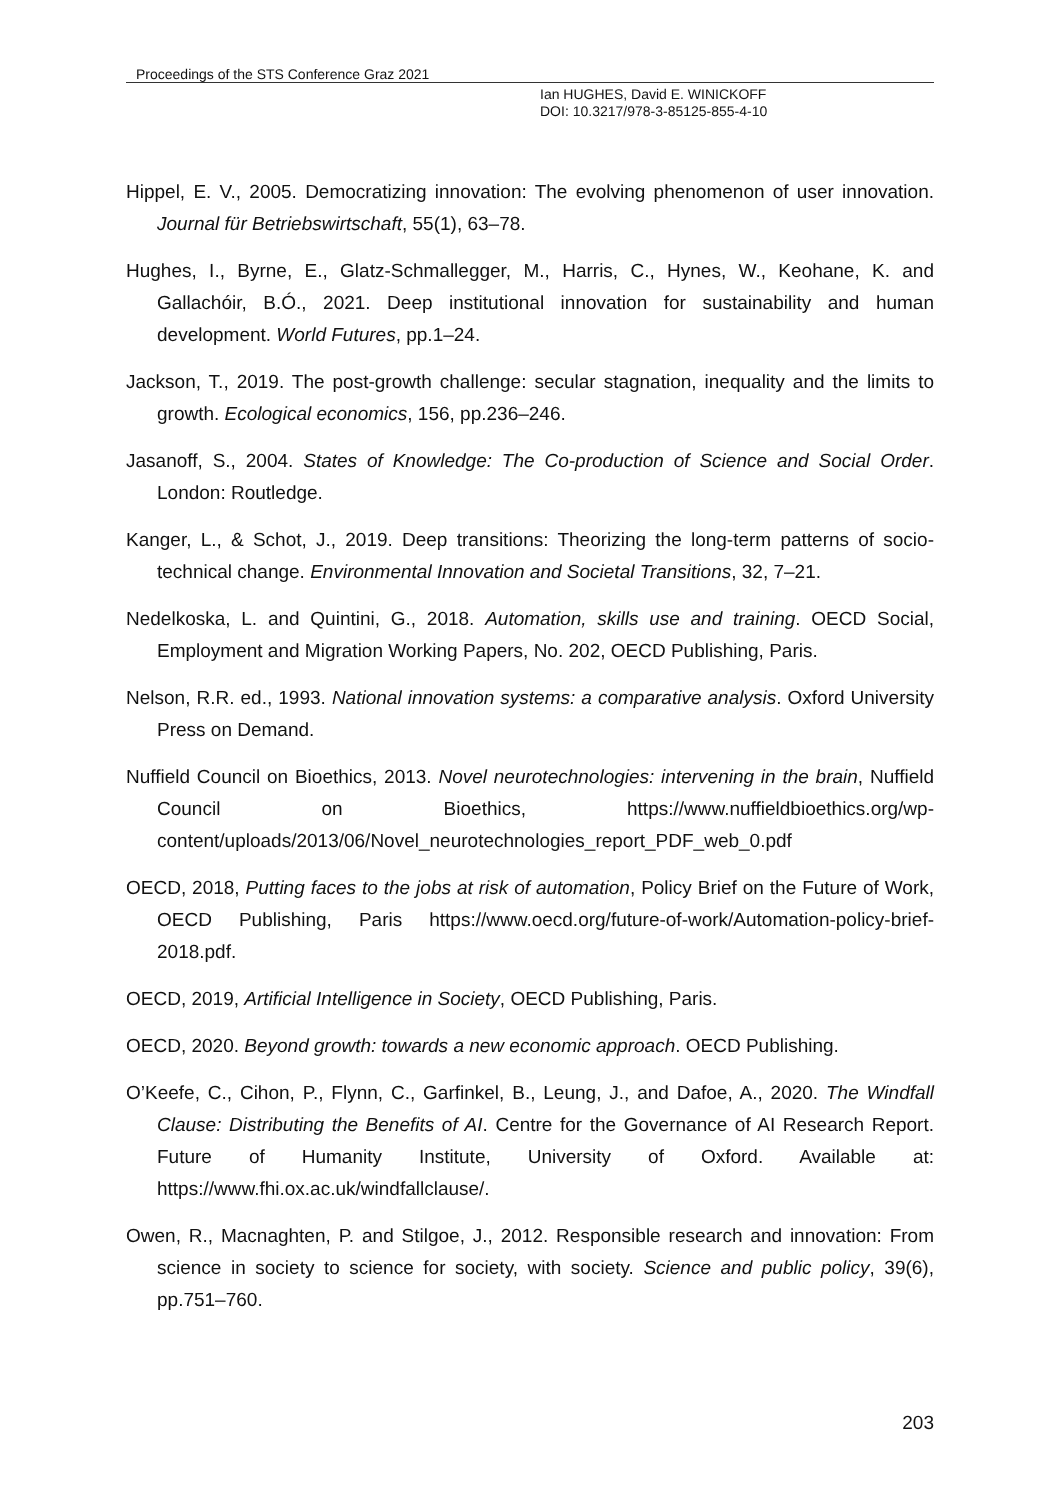Proceedings of the STS Conference Graz 2021
Ian HUGHES, David E. WINICKOFF
DOI: 10.3217/978-3-85125-855-4-10
Hippel, E. V., 2005. Democratizing innovation: The evolving phenomenon of user innovation. Journal für Betriebswirtschaft, 55(1), 63–78.
Hughes, I., Byrne, E., Glatz-Schmallegger, M., Harris, C., Hynes, W., Keohane, K. and Gallachóir, B.Ó., 2021. Deep institutional innovation for sustainability and human development. World Futures, pp.1–24.
Jackson, T., 2019. The post-growth challenge: secular stagnation, inequality and the limits to growth. Ecological economics, 156, pp.236–246.
Jasanoff, S., 2004. States of Knowledge: The Co-production of Science and Social Order. London: Routledge.
Kanger, L., & Schot, J., 2019. Deep transitions: Theorizing the long-term patterns of socio-technical change. Environmental Innovation and Societal Transitions, 32, 7–21.
Nedelkoska, L. and Quintini, G., 2018. Automation, skills use and training. OECD Social, Employment and Migration Working Papers, No. 202, OECD Publishing, Paris.
Nelson, R.R. ed., 1993. National innovation systems: a comparative analysis. Oxford University Press on Demand.
Nuffield Council on Bioethics, 2013. Novel neurotechnologies: intervening in the brain, Nuffield Council on Bioethics, https://www.nuffieldbioethics.org/wp-content/uploads/2013/06/Novel_neurotechnologies_report_PDF_web_0.pdf
OECD, 2018, Putting faces to the jobs at risk of automation, Policy Brief on the Future of Work, OECD Publishing, Paris https://www.oecd.org/future-of-work/Automation-policy-brief-2018.pdf.
OECD, 2019, Artificial Intelligence in Society, OECD Publishing, Paris.
OECD, 2020. Beyond growth: towards a new economic approach. OECD Publishing.
O’Keefe, C., Cihon, P., Flynn, C., Garfinkel, B., Leung, J., and Dafoe, A., 2020. The Windfall Clause: Distributing the Benefits of AI. Centre for the Governance of AI Research Report. Future of Humanity Institute, University of Oxford. Available at: https://www.fhi.ox.ac.uk/windfallclause/.
Owen, R., Macnaghten, P. and Stilgoe, J., 2012. Responsible research and innovation: From science in society to science for society, with society. Science and public policy, 39(6), pp.751–760.
203